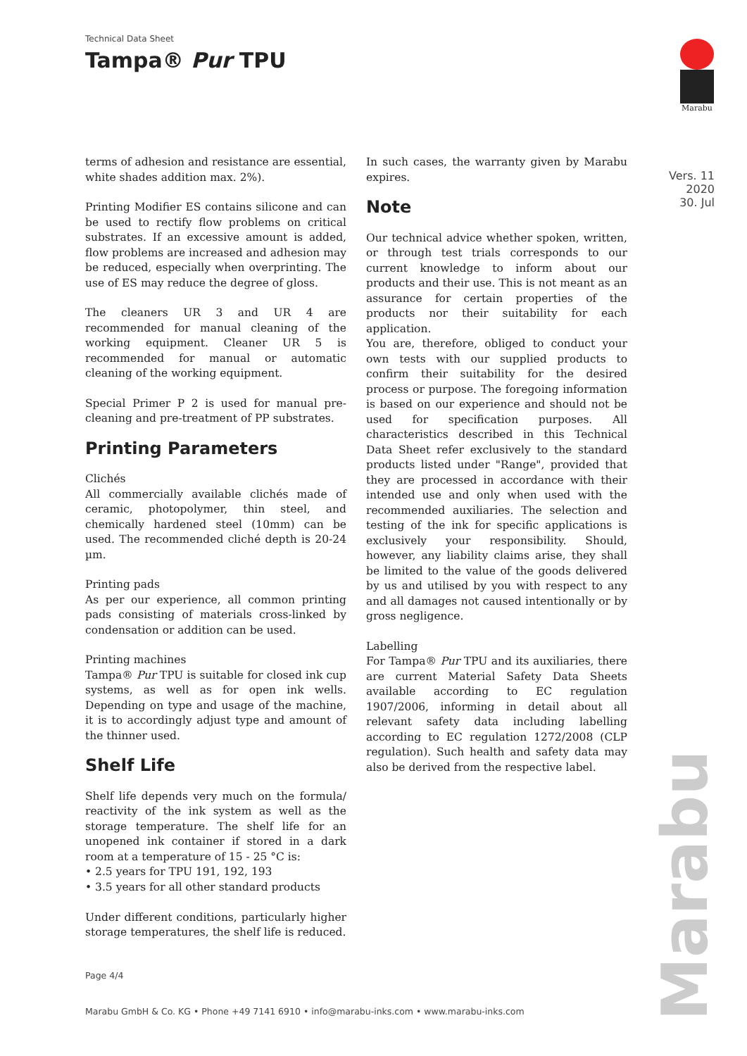Technical Data Sheet
Tampa® Pur TPU
Marabu
Vers. 11
2020
30. Jul
terms of adhesion and resistance are essential, white shades addition max. 2%).
Printing Modifier ES contains silicone and can be used to rectify flow problems on critical substrates. If an excessive amount is added, flow problems are increased and adhesion may be reduced, especially when overprinting. The use of ES may reduce the degree of gloss.
The cleaners UR 3 and UR 4 are recommended for manual cleaning of the working equipment. Cleaner UR 5 is recommended for manual or automatic cleaning of the working equipment.
Special Primer P 2 is used for manual pre-cleaning and pre-treatment of PP substrates.
Printing Parameters
Clichés
All commercially available clichés made of ceramic, photopolymer, thin steel, and chemically hardened steel (10mm) can be used. The recommended cliché depth is 20-24 µm.
Printing pads
As per our experience, all common printing pads consisting of materials cross-linked by condensation or addition can be used.
Printing machines
Tampa® Pur TPU is suitable for closed ink cup systems, as well as for open ink wells. Depending on type and usage of the machine, it is to accordingly adjust type and amount of the thinner used.
Shelf Life
Shelf life depends very much on the formula/ reactivity of the ink system as well as the storage temperature. The shelf life for an unopened ink container if stored in a dark room at a temperature of 15 - 25 °C is:
• 2.5 years for TPU 191, 192, 193
• 3.5 years for all other standard products
Under different conditions, particularly higher storage temperatures, the shelf life is reduced.
In such cases, the warranty given by Marabu expires.
Note
Our technical advice whether spoken, written, or through test trials corresponds to our current knowledge to inform about our products and their use. This is not meant as an assurance for certain properties of the products nor their suitability for each application.
You are, therefore, obliged to conduct your own tests with our supplied products to confirm their suitability for the desired process or purpose. The foregoing information is based on our experience and should not be used for specification purposes. All characteristics described in this Technical Data Sheet refer exclusively to the standard products listed under "Range", provided that they are processed in accordance with their intended use and only when used with the recommended auxiliaries. The selection and testing of the ink for specific applications is exclusively your responsibility. Should, however, any liability claims arise, they shall be limited to the value of the goods delivered by us and utilised by you with respect to any and all damages not caused intentionally or by gross negligence.
Labelling
For Tampa® Pur TPU and its auxiliaries, there are current Material Safety Data Sheets available according to EC regulation 1907/2006, informing in detail about all relevant safety data including labelling according to EC regulation 1272/2008 (CLP regulation). Such health and safety data may also be derived from the respective label.
Page 4/4
Marabu GmbH & Co. KG • Phone +49 7141 6910 • info@marabu-inks.com • www.marabu-inks.com
Marabu